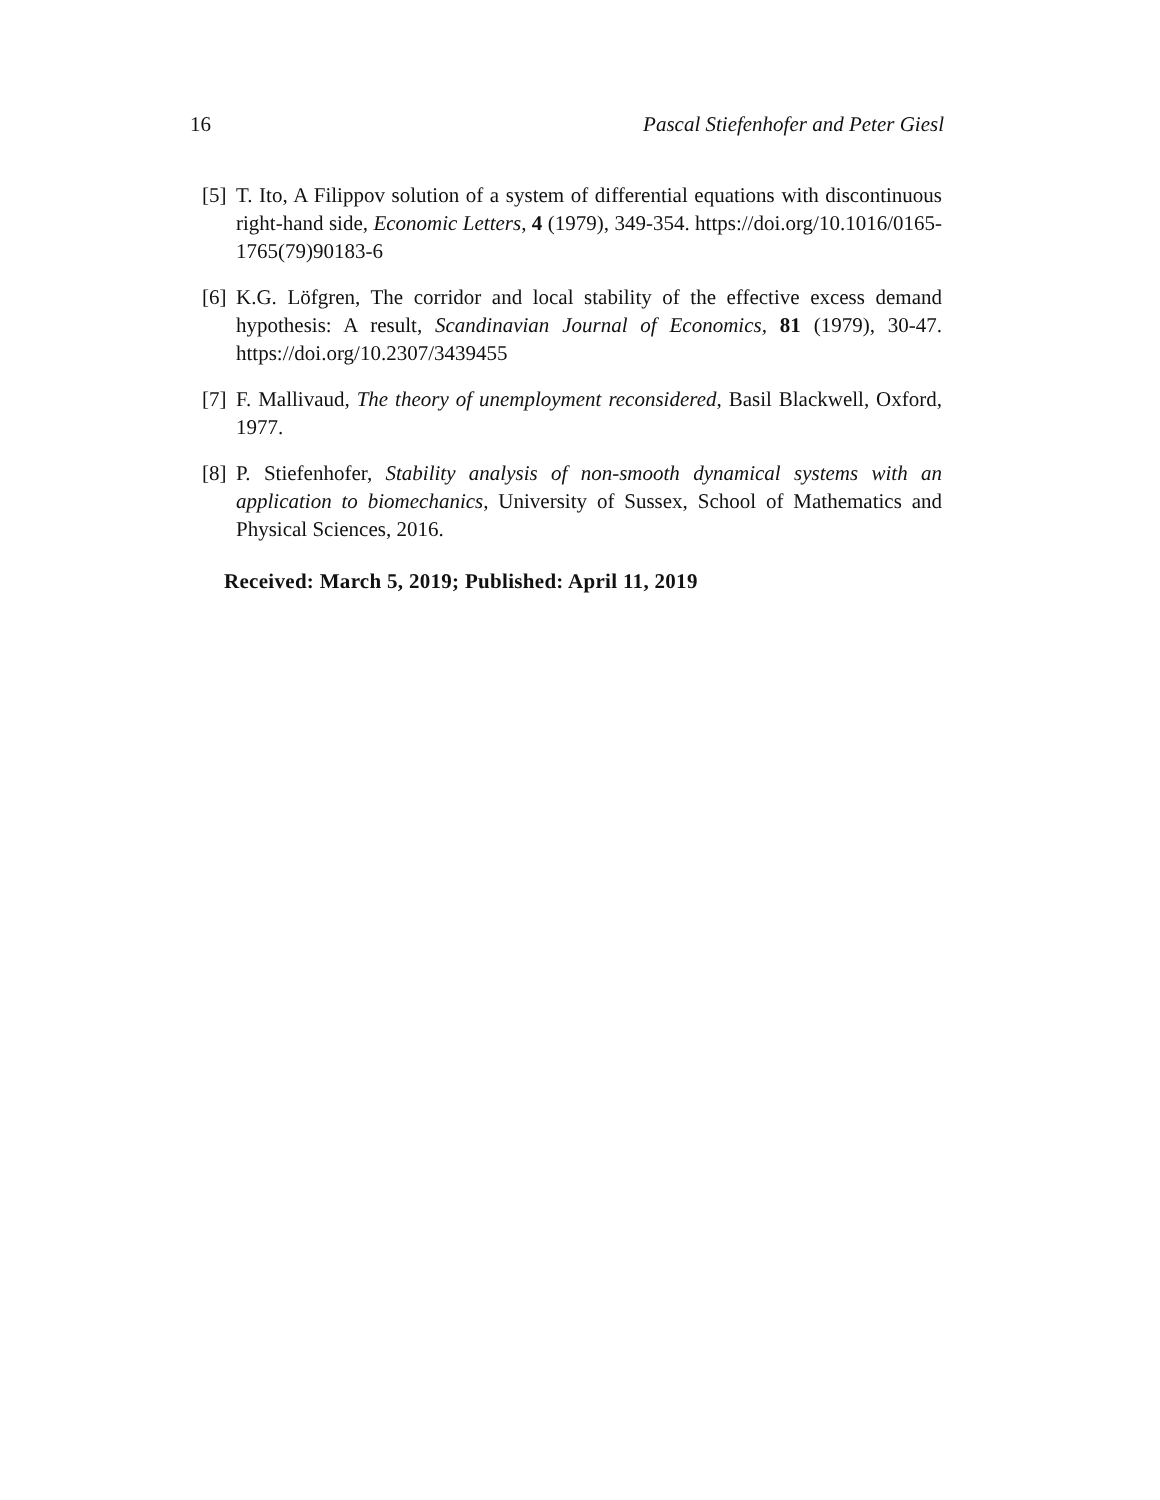16 Pascal Stiefenhofer and Peter Giesl
[5] T. Ito, A Filippov solution of a system of differential equations with discontinuous right-hand side, Economic Letters, 4 (1979), 349-354. https://doi.org/10.1016/0165-1765(79)90183-6
[6] K.G. Löfgren, The corridor and local stability of the effective excess demand hypothesis: A result, Scandinavian Journal of Economics, 81 (1979), 30-47. https://doi.org/10.2307/3439455
[7] F. Mallivaud, The theory of unemployment reconsidered, Basil Blackwell, Oxford, 1977.
[8] P. Stiefenhofer, Stability analysis of non-smooth dynamical systems with an application to biomechanics, University of Sussex, School of Mathematics and Physical Sciences, 2016.
Received: March 5, 2019; Published: April 11, 2019